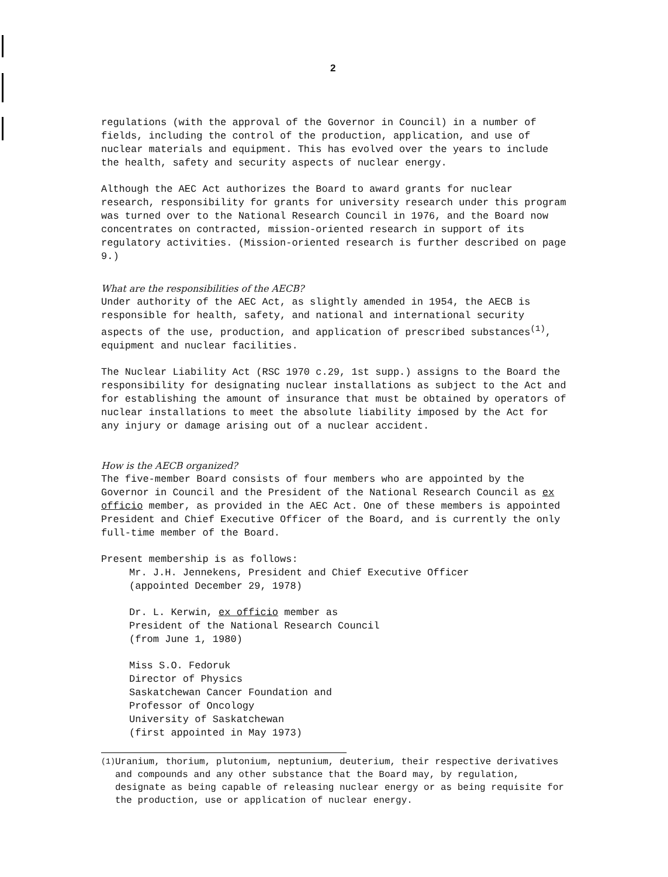2
regulations (with the approval of the Governor in Council) in a number of fields, including the control of the production, application, and use of nuclear materials and equipment. This has evolved over the years to include the health, safety and security aspects of nuclear energy.
Although the AEC Act authorizes the Board to award grants for nuclear research, responsibility for grants for university research under this program was turned over to the National Research Council in 1976, and the Board now concentrates on contracted, mission-oriented research in support of its regulatory activities. (Mission-oriented research is further described on page 9.)
What are the responsibilities of the AECB?
Under authority of the AEC Act, as slightly amended in 1954, the AECB is responsible for health, safety, and national and international security aspects of the use, production, and application of prescribed substances<sup>(1)</sup>, equipment and nuclear facilities.
The Nuclear Liability Act (RSC 1970 c.29, 1st supp.) assigns to the Board the responsibility for designating nuclear installations as subject to the Act and for establishing the amount of insurance that must be obtained by operators of nuclear installations to meet the absolute liability imposed by the Act for any injury or damage arising out of a nuclear accident.
How is the AECB organized?
The five-member Board consists of four members who are appointed by the Governor in Council and the President of the National Research Council as ex officio member, as provided in the AEC Act. One of these members is appointed President and Chief Executive Officer of the Board, and is currently the only full-time member of the Board.
Present membership is as follows:
Mr. J.H. Jennekens, President and Chief Executive Officer
(appointed December 29, 1978)
Dr. L. Kerwin, ex officio member as
President of the National Research Council
(from June 1, 1980)
Miss S.O. Fedoruk
Director of Physics
Saskatchewan Cancer Foundation and
Professor of Oncology
University of Saskatchewan
(first appointed in May 1973)
<sup>(1)</sup>
Uranium, thorium, plutonium, neptunium, deuterium, their respective derivatives and compounds and any other substance that the Board may, by regulation, designate as being capable of releasing nuclear energy or as being requisite for the production, use or application of nuclear energy.